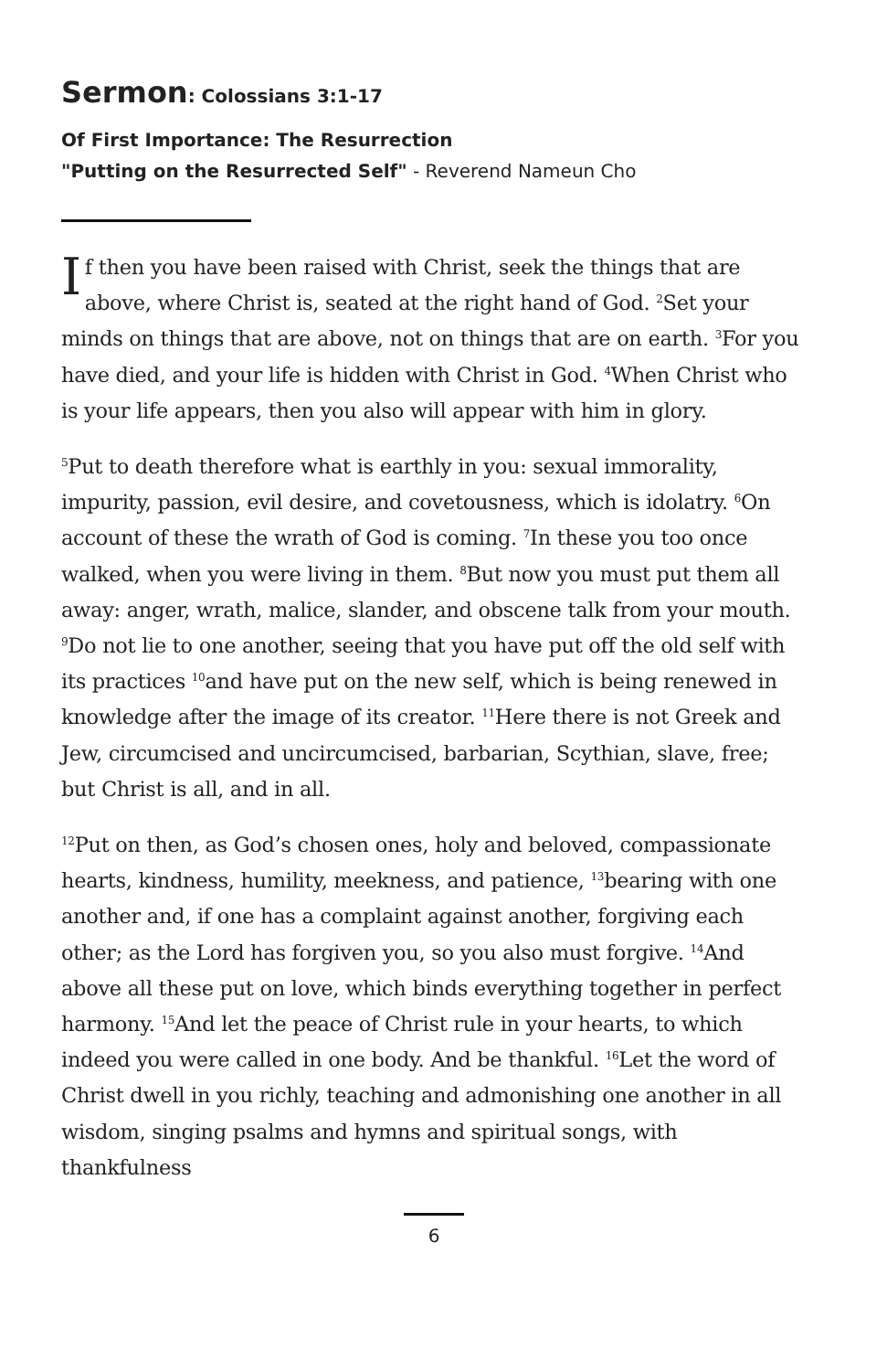Sermon: Colossians 3:1-17
Of First Importance: The Resurrection
"Putting on the Resurrected Self" - Reverend Nameun Cho
If then you have been raised with Christ, seek the things that are above, where Christ is, seated at the right hand of God. <sup>2</sup>Set your minds on things that are above, not on things that are on earth. <sup>3</sup>For you have died, and your life is hidden with Christ in God. <sup>4</sup>When Christ who is your life appears, then you also will appear with him in glory.
<sup>5</sup> Put to death therefore what is earthly in you: sexual immorality, impurity, passion, evil desire, and covetousness, which is idolatry. <sup>6</sup>On account of these the wrath of God is coming. <sup>7</sup>In these you too once walked, when you were living in them. <sup>8</sup>But now you must put them all away: anger, wrath, malice, slander, and obscene talk from your mouth. <sup>9</sup>Do not lie to one another, seeing that you have put off the old self with its practices <sup>10</sup>and have put on the new self, which is being renewed in knowledge after the image of its creator. <sup>11</sup>Here there is not Greek and Jew, circumcised and uncircumcised, barbarian, Scythian, slave, free; but Christ is all, and in all.
<sup>12</sup> Put on then, as God’s chosen ones, holy and beloved, compassionate hearts, kindness, humility, meekness, and patience, <sup>13</sup>bearing with one another and, if one has a complaint against another, forgiving each other; as the Lord has forgiven you, so you also must forgive. <sup>14</sup>And above all these put on love, which binds everything together in perfect harmony. <sup>15</sup>And let the peace of Christ rule in your hearts, to which indeed you were called in one body. And be thankful. <sup>16</sup>Let the word of Christ dwell in you richly, teaching and admonishing one another in all wisdom, singing psalms and hymns and spiritual songs, with thankfulness
6